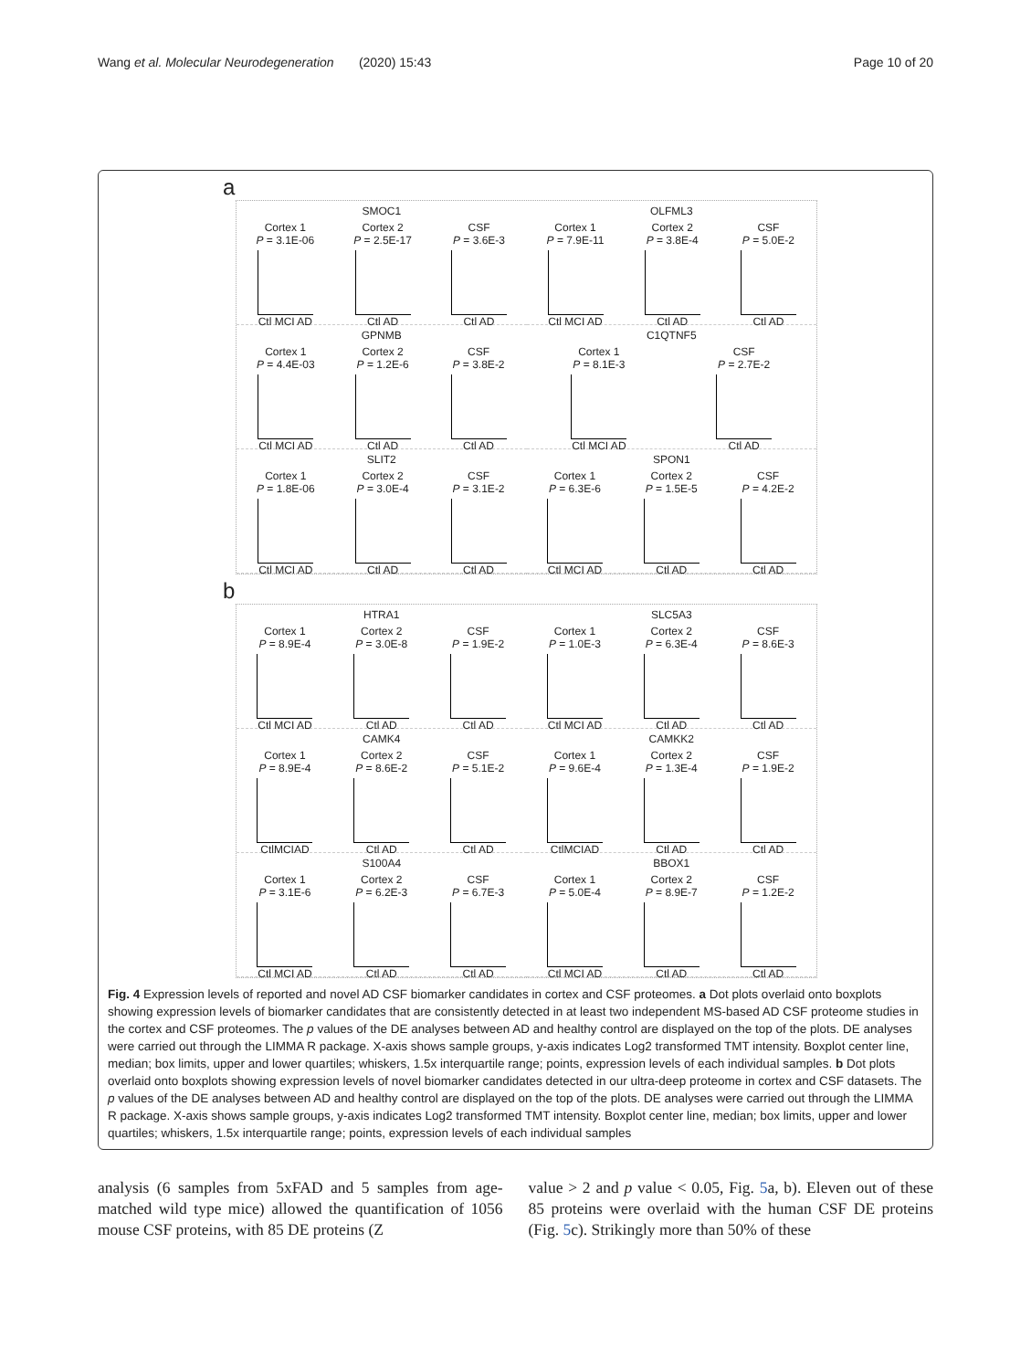Wang et al. Molecular Neurodegeneration (2020) 15:43 Page 10 of 20
a
SMOC1
Cortex 1
P = 3.1E-06
Ctl MCI AD Cortex 2
P = 2.5E-17
Ctl AD CSF
P = 3.6E-3
Ctl AD
OLFML3
Cortex 1
P = 7.9E-11
Ctl MCI AD Cortex 2
P = 3.8E-4
Ctl AD CSF
P = 5.0E-2
Ctl AD
GPNMB
Cortex 1
P = 4.4E-03
Ctl MCI AD Cortex 2
P = 1.2E-6
Ctl AD CSF
P = 3.8E-2
Ctl AD
C1QTNF5
Cortex 1
P = 8.1E-3
Ctl MCI AD CSF
P = 2.7E-2
Ctl AD
SLIT2
Cortex 1
P = 1.8E-06
Ctl MCI AD Cortex 2
P = 3.0E-4
Ctl AD CSF
P = 3.1E-2
Ctl AD
SPON1
Cortex 1
P = 6.3E-6
Ctl MCI AD Cortex 2
P = 1.5E-5
Ctl AD CSF
P = 4.2E-2
Ctl AD
b
HTRA1
Cortex 1
P = 8.9E-4
Ctl MCI AD Cortex 2
P = 3.0E-8
Ctl AD CSF
P = 1.9E-2
Ctl AD
SLC5A3
Cortex 1
P = 1.0E-3
Ctl MCI AD Cortex 2
P = 6.3E-4
Ctl AD CSF
P = 8.6E-3
Ctl AD
CAMK4
Cortex 1
P = 8.9E-4
CtlMCIAD Cortex 2
P = 8.6E-2
Ctl AD CSF
P = 5.1E-2
Ctl AD
CAMKK2
Cortex 1
P = 9.6E-4
CtlMCIAD Cortex 2
P = 1.3E-4
Ctl AD CSF
P = 1.9E-2
Ctl AD
S100A4
Cortex 1
P = 3.1E-6
Ctl MCI AD Cortex 2
P = 6.2E-3
Ctl AD CSF
P = 6.7E-3
Ctl AD
BBOX1
Cortex 1
P = 5.0E-4
Ctl MCI AD Cortex 2
P = 8.9E-7
Ctl AD CSF
P = 1.2E-2
Ctl AD
Fig. 4 Expression levels of reported and novel AD CSF biomarker candidates in cortex and CSF proteomes. a Dot plots overlaid onto boxplots showing expression levels of biomarker candidates that are consistently detected in at least two independent MS-based AD CSF proteome studies in the cortex and CSF proteomes. The p values of the DE analyses between AD and healthy control are displayed on the top of the plots. DE analyses were carried out through the LIMMA R package. X-axis shows sample groups, y-axis indicates Log2 transformed TMT intensity. Boxplot center line, median; box limits, upper and lower quartiles; whiskers, 1.5x interquartile range; points, expression levels of each individual samples. b Dot plots overlaid onto boxplots showing expression levels of novel biomarker candidates detected in our ultra-deep proteome in cortex and CSF datasets. The p values of the DE analyses between AD and healthy control are displayed on the top of the plots. DE analyses were carried out through the LIMMA R package. X-axis shows sample groups, y-axis indicates Log2 transformed TMT intensity. Boxplot center line, median; box limits, upper and lower quartiles; whiskers, 1.5x interquartile range; points, expression levels of each individual samples
analysis (6 samples from 5xFAD and 5 samples from age-matched wild type mice) allowed the quantification of 1056 mouse CSF proteins, with 85 DE proteins (Z
value > 2 and p value < 0.05, Fig. 5a, b). Eleven out of these 85 proteins were overlaid with the human CSF DE proteins (Fig. 5c). Strikingly more than 50% of these